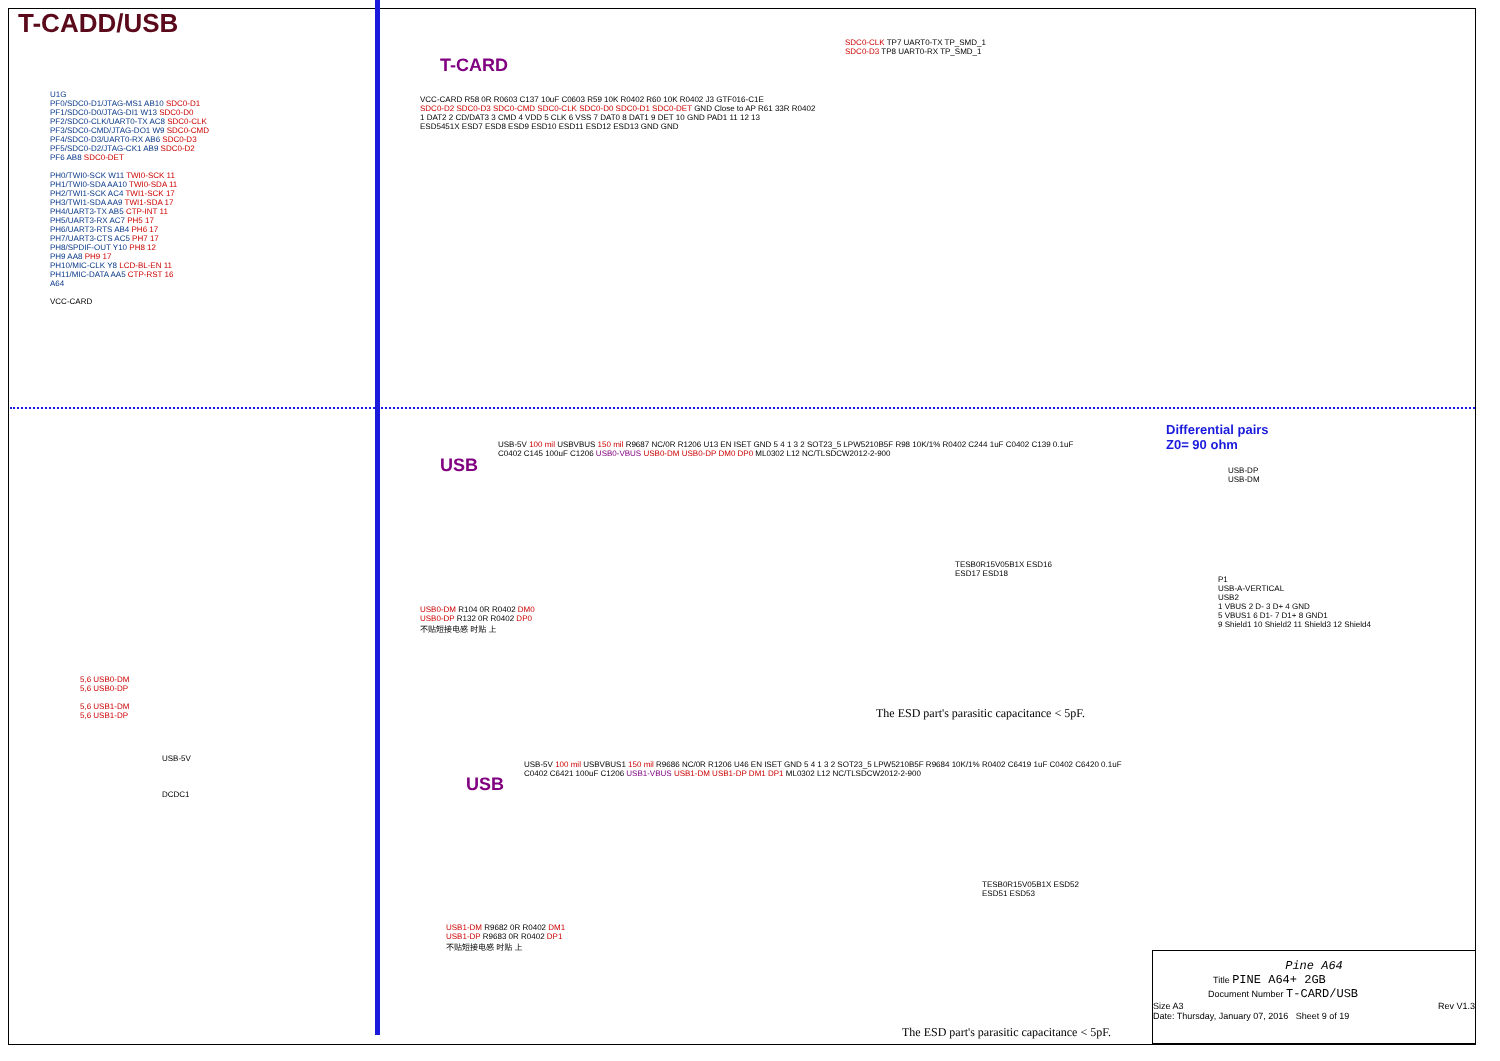T-CADD/USB
U1G
PF0/SDC0-D1/JTAG-MS1 AB10 SDC0-D1
PF1/SDC0-D0/JTAG-DI1 W13 SDC0-D0
PF2/SDC0-CLK/UART0-TX AC8 SDC0-CLK
PF3/SDC0-CMD/JTAG-DO1 W9 SDC0-CMD
PF4/SDC0-D3/UART0-RX AB6 SDC0-D3
PF5/SDC0-D2/JTAG-CK1 AB9 SDC0-D2
PF6 AB8 SDC0-DET
PH0/TWI0-SCK W11 TWI0-SCK 11
PH1/TWI0-SDA AA10 TWI0-SDA 11
PH2/TWI1-SCK AC4 TWI1-SCK 17
PH3/TWI1-SDA AA9 TWI1-SDA 17
PH4/UART3-TX AB5 CTP-INT 11
PH5/UART3-RX AC7 PH5 17
PH6/UART3-RTS AB4 PH6 17
PH7/UART3-CTS AC5 PH7 17
PH8/SPDIF-OUT Y10 PH8 12
PH9 AA8 PH9 17
PH10/MIC-CLK Y8 LCD-BL-EN 11
PH11/MIC-DATA AA5 CTP-RST 16
A64
VCC-CARD
T-CARD
VCC-CARD R58 0R R0603 C137 10uF C0603 R59 10K R0402 R60 10K R0402 J3 GTF016-C1E
SDC0-D2 SDC0-D3 SDC0-CMD SDC0-CLK SDC0-D0 SDC0-D1 SDC0-DET GND Close to AP R61 33R R0402
1 DAT2 2 CD/DAT3 3 CMD 4 VDD 5 CLK 6 VSS 7 DAT0 8 DAT1 9 DET 10 GND PAD1 11 12 13
ESD5451X ESD7 ESD8 ESD9 ESD10 ESD11 ESD12 ESD13 GND GND
SDC0-CLK TP7 UART0-TX TP_SMD_1
SDC0-D3 TP8 UART0-RX TP_SMD_1
USB
USB-5V 100 mil USBVBUS 150 mil R9687 NC/0R R1206 U13 EN ISET GND 5 4 1 3 2 SOT23_5 LPW5210B5F R98 10K/1% R0402 C244 1uF C0402 C139 0.1uF C0402 C145 100uF C1206 USB0-VBUS USB0-DM USB0-DP DM0 DP0 ML0302 L12 NC/TLSDCW2012-2-900
USB0-DM R104 0R R0402 DM0
USB0-DP R132 0R R0402 DP0
不贴短接电感 时贴 上
Differential pairs
Z0= 90 ohm
USB-DP
USB-DM
P1
USB-A-VERTICAL
USB2
1 VBUS 2 D- 3 D+ 4 GND
5 VBUS1 6 D1- 7 D1+ 8 GND1
9 Shield1 10 Shield2 11 Shield3 12 Shield4
TESB0R15V05B1X ESD16 ESD17 ESD18
The ESD part's parasitic capacitance < 5pF.
5,6 USB0-DM
5,6 USB0-DP
5,6 USB1-DM
5,6 USB1-DP
USB-5V
DCDC1
USB
USB-5V 100 mil USBVBUS1 150 mil R9686 NC/0R R1206 U46 EN ISET GND 5 4 1 3 2 SOT23_5 LPW5210B5F R9684 10K/1% R0402 C6419 1uF C0402 C6420 0.1uF C0402 C6421 100uF C1206 USB1-VBUS USB1-DM USB1-DP DM1 DP1 ML0302 L12 NC/TLSDCW2012-2-900
USB1-DM R9682 0R R0402 DM1
USB1-DP R9683 0R R0402 DP1
不贴短接电感 时贴 上
TESB0R15V05B1X ESD52 ESD51 ESD53
The ESD part's parasitic capacitance < 5pF.
Pine A64
Title PINE A64+ 2GB
Document Number T-CARD/USB
Size A3 Rev V1.3
Date: Thursday, January 07, 2016 Sheet 9 of 19